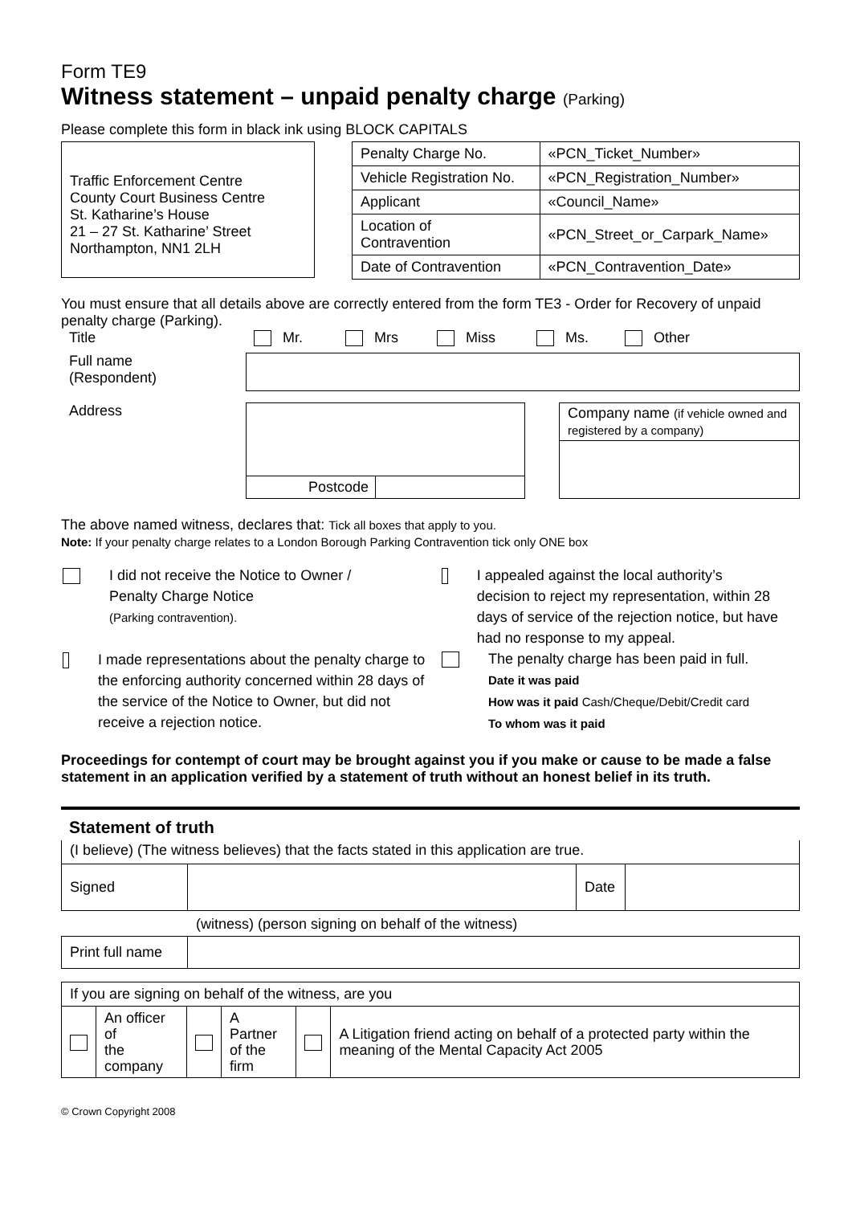Form TE9
Witness statement – unpaid penalty charge (Parking)
Please complete this form in black ink using BLOCK CAPITALS
Traffic Enforcement Centre
County Court Business Centre
St. Katharine’s House
21 – 27 St. Katharine’ Street
Northampton, NN1 2LH
| Penalty Charge No. | «PCN_Ticket_Number» |
| Vehicle Registration No. | «PCN_Registration_Number» |
| Applicant | «Council_Name» |
| Location of Contravention | «PCN_Street_or_Carpark_Name» |
| Date of Contravention | «PCN_Contravention_Date» |
You must ensure that all details above are correctly entered from the form TE3 - Order for Recovery of unpaid penalty charge (Parking).
Title Mr. Mrs Miss Ms. Other
Full name
(Respondent)
Address
Postcode Company name (if vehicle owned and registered by a company)
The above named witness, declares that: Tick all boxes that apply to you.
Note: If your penalty charge relates to a London Borough Parking Contravention tick only ONE box
I did not receive the Notice to Owner /
Penalty Charge Notice
(Parking contravention).
I made representations about the penalty charge to the enforcing authority concerned within 28 days of the service of the Notice to Owner, but did not receive a rejection notice.
I appealed against the local authority’s decision to reject my representation, within 28 days of service of the rejection notice, but have had no response to my appeal.
The penalty charge has been paid in full.
Date it was paid
How was it paid Cash/Cheque/Debit/Credit card
To whom was it paid
Proceedings for contempt of court may be brought against you if you make or cause to be made a false statement in an application verified by a statement of truth without an honest belief in its truth.
Statement of truth
(I believe) (The witness believes) that the facts stated in this application are true.
| Signed | | Date | |
(witness) (person signing on behalf of the witness)
| Print full name | |
| If you are signing on behalf of the witness, are you | | | | | |
| | An officer of the company | | A Partner of the firm | | A Litigation friend acting on behalf of a protected party within the meaning of the Mental Capacity Act 2005 |
© Crown Copyright 2008